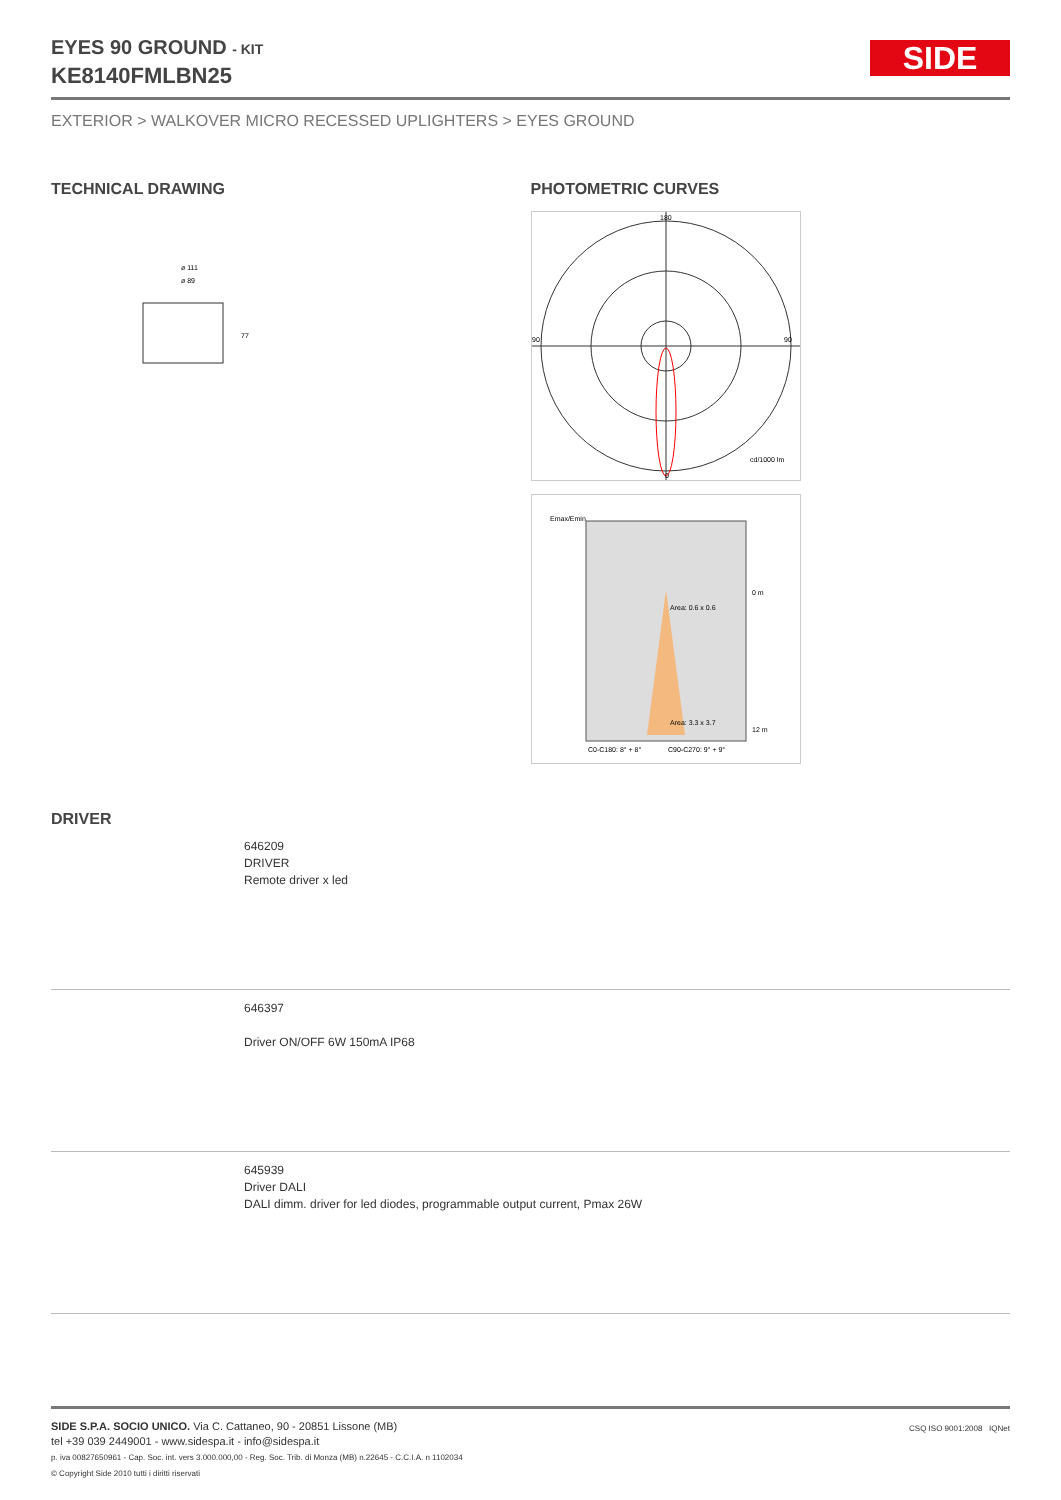SIDE
EYES 90 GROUND - KIT
KE8140FMLBN25
EXTERIOR > WALKOVER MICRO RECESSED UPLIGHTERS > EYES GROUND
TECHNICAL DRAWING
ø 111
ø 89
77
PHOTOMETRIC CURVES
180
90
90
0
cd/1000 lm
Emax/Emin
Area: 0.6 x 0.6
Area: 3.3 x 3.7
0 m
12 m
C0-C180: 8° + 8°
C90-C270: 9° + 9°
DRIVER
646209
DRIVER
Remote driver x led
646397
Driver ON/OFF 6W 150mA IP68
645939
Driver DALI
DALI dimm. driver for led diodes, programmable output current, Pmax 26W
SIDE S.P.A. SOCIO UNICO. Via C. Cattaneo, 90 - 20851 Lissone (MB)
tel +39 039 2449001 - www.sidespa.it - info@sidespa.it
p. iva 00827650961 - Cap. Soc. int. vers 3.000.000,00 - Reg. Soc. Trib. di Monza (MB) n.22645 - C.C.I.A. n 1102034
© Copyright Side 2010 tutti i diritti riservati
CSQ ISO 9001:2008 IQNet